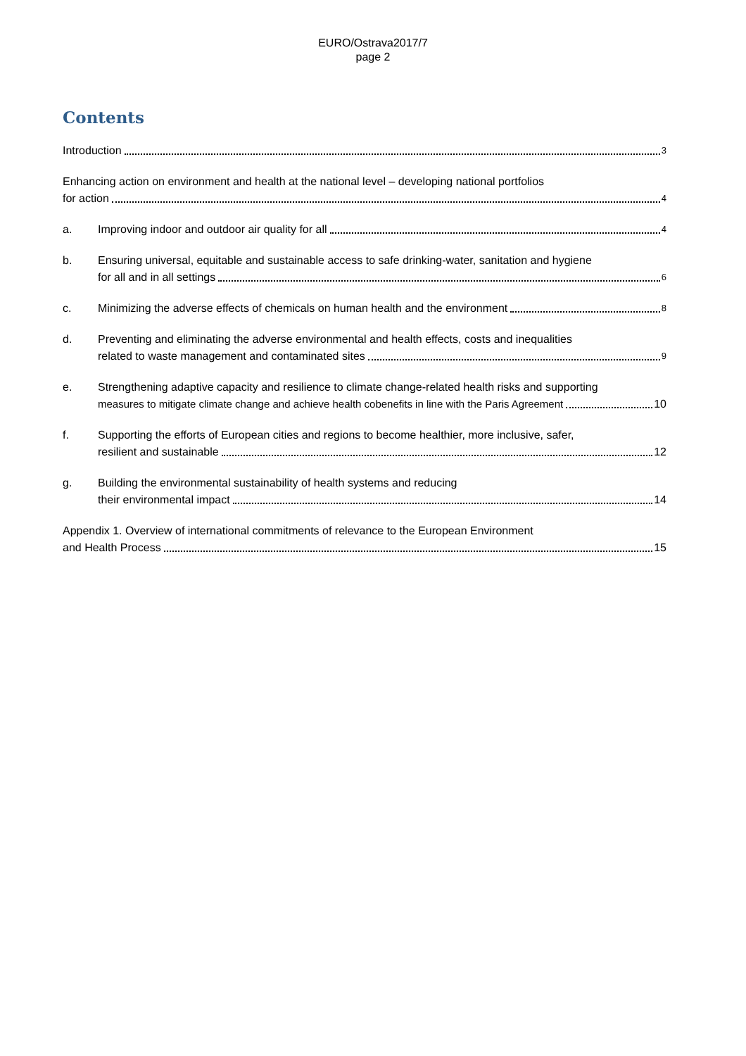EURO/Ostrava2017/7
page 2
Contents
Introduction 3
Enhancing action on environment and health at the national level – developing national portfolios
for action 4
a. Improving indoor and outdoor air quality for all 4
b. Ensuring universal, equitable and sustainable access to safe drinking-water, sanitation and hygiene
for all and in all settings 6
c. Minimizing the adverse effects of chemicals on human health and the environment 8
d. Preventing and eliminating the adverse environmental and health effects, costs and inequalities
related to waste management and contaminated sites 9
e. Strengthening adaptive capacity and resilience to climate change-related health risks and supporting
measures to mitigate climate change and achieve health cobenefits in line with the Paris Agreement 10
f. Supporting the efforts of European cities and regions to become healthier, more inclusive, safer,
resilient and sustainable 12
g. Building the environmental sustainability of health systems and reducing
their environmental impact 14
Appendix 1. Overview of international commitments of relevance to the European Environment
and Health Process 15